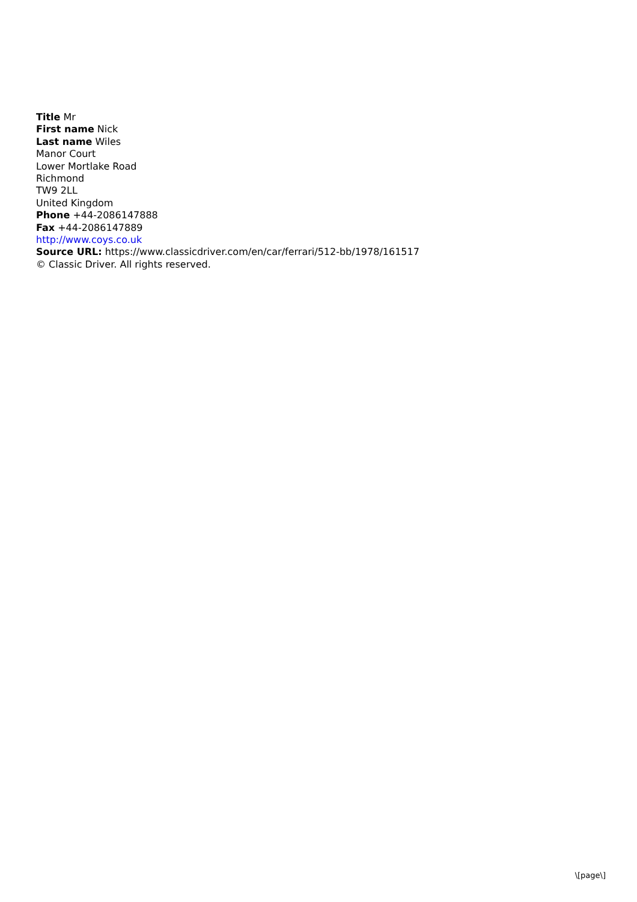Title Mr
First name Nick
Last name Wiles
Manor Court
Lower Mortlake Road
Richmond
TW9 2LL
United Kingdom
Phone +44-2086147888
Fax +44-2086147889
http://www.coys.co.uk
Source URL: https://www.classicdriver.com/en/car/ferrari/512-bb/1978/161517
© Classic Driver. All rights reserved.
\[page\]